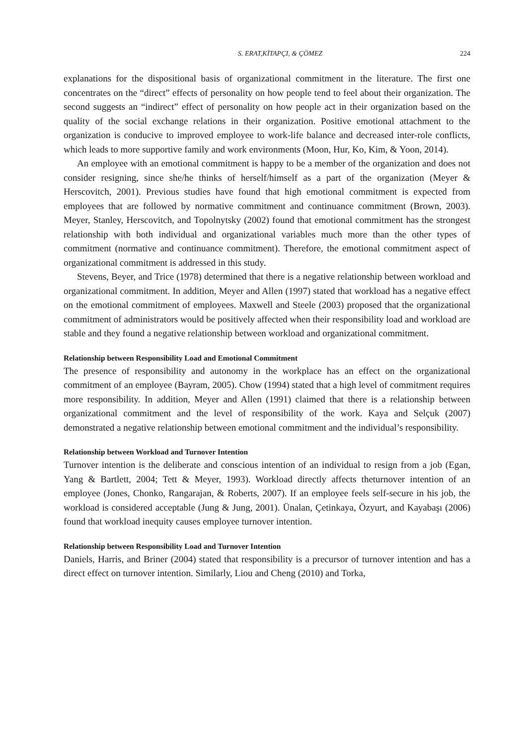S. ERAT,KİTAPÇI, & ÇÖMEZ 224
explanations for the dispositional basis of organizational commitment in the literature. The first one concentrates on the “direct” effects of personality on how people tend to feel about their organization. The second suggests an “indirect” effect of personality on how people act in their organization based on the quality of the social exchange relations in their organization. Positive emotional attachment to the organization is conducive to improved employee to work-life balance and decreased inter-role conflicts, which leads to more supportive family and work environments (Moon, Hur, Ko, Kim, & Yoon, 2014).
An employee with an emotional commitment is happy to be a member of the organization and does not consider resigning, since she/he thinks of herself/himself as a part of the organization (Meyer & Herscovitch, 2001). Previous studies have found that high emotional commitment is expected from employees that are followed by normative commitment and continuance commitment (Brown, 2003). Meyer, Stanley, Herscovitch, and Topolnytsky (2002) found that emotional commitment has the strongest relationship with both individual and organizational variables much more than the other types of commitment (normative and continuance commitment). Therefore, the emotional commitment aspect of organizational commitment is addressed in this study.
Stevens, Beyer, and Trice (1978) determined that there is a negative relationship between workload and organizational commitment. In addition, Meyer and Allen (1997) stated that workload has a negative effect on the emotional commitment of employees. Maxwell and Steele (2003) proposed that the organizational commitment of administrators would be positively affected when their responsibility load and workload are stable and they found a negative relationship between workload and organizational commitment.
Relationship between Responsibility Load and Emotional Commitment
The presence of responsibility and autonomy in the workplace has an effect on the organizational commitment of an employee (Bayram, 2005). Chow (1994) stated that a high level of commitment requires more responsibility. In addition, Meyer and Allen (1991) claimed that there is a relationship between organizational commitment and the level of responsibility of the work. Kaya and Selçuk (2007) demonstrated a negative relationship between emotional commitment and the individual’s responsibility.
Relationship between Workload and Turnover Intention
Turnover intention is the deliberate and conscious intention of an individual to resign from a job (Egan, Yang & Bartlett, 2004; Tett & Meyer, 1993). Workload directly affects theturnover intention of an employee (Jones, Chonko, Rangarajan, & Roberts, 2007). If an employee feels self-secure in his job, the workload is considered acceptable (Jung & Jung, 2001). Ünalan, Çetinkaya, Özyurt, and Kayabaşı (2006) found that workload inequity causes employee turnover intention.
Relationship between Responsibility Load and Turnover Intention
Daniels, Harris, and Briner (2004) stated that responsibility is a precursor of turnover intention and has a direct effect on turnover intention. Similarly, Liou and Cheng (2010) and Torka,